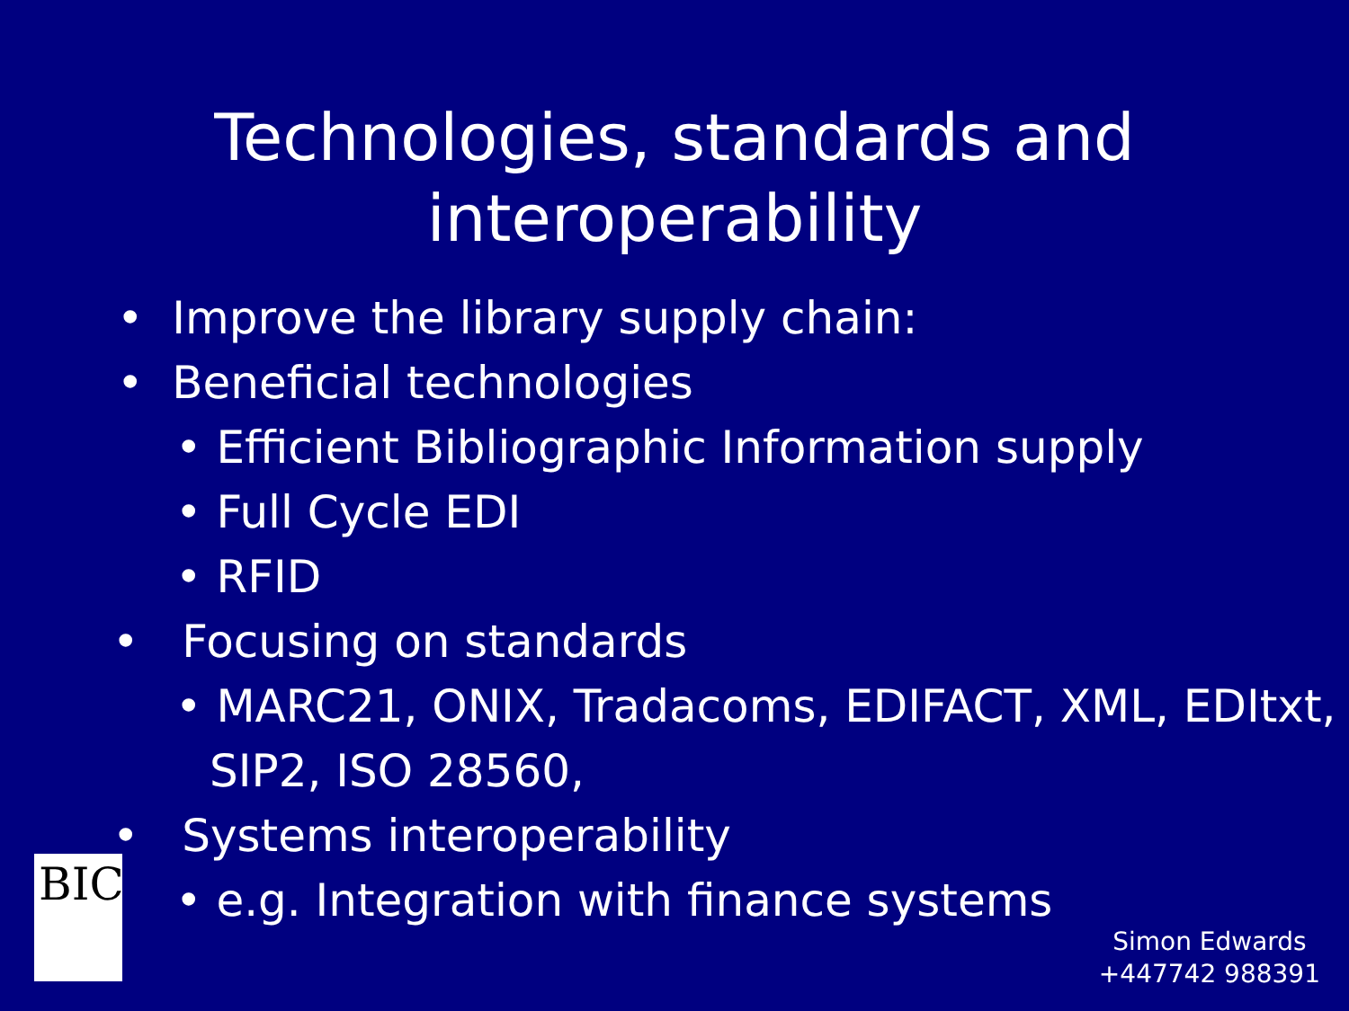Technologies, standards and
interoperability
• Improve the library supply chain:
• Beneficial technologies
• Efficient Bibliographic Information supply
• Full Cycle EDI
• RFID
• Focusing on standards
• MARC21, ONIX, Tradacoms, EDIFACT, XML, EDItxt, SIP2, ISO 28560,
• Systems interoperability
• e.g. Integration with finance systems
BIC
Simon Edwards
+447742 988391